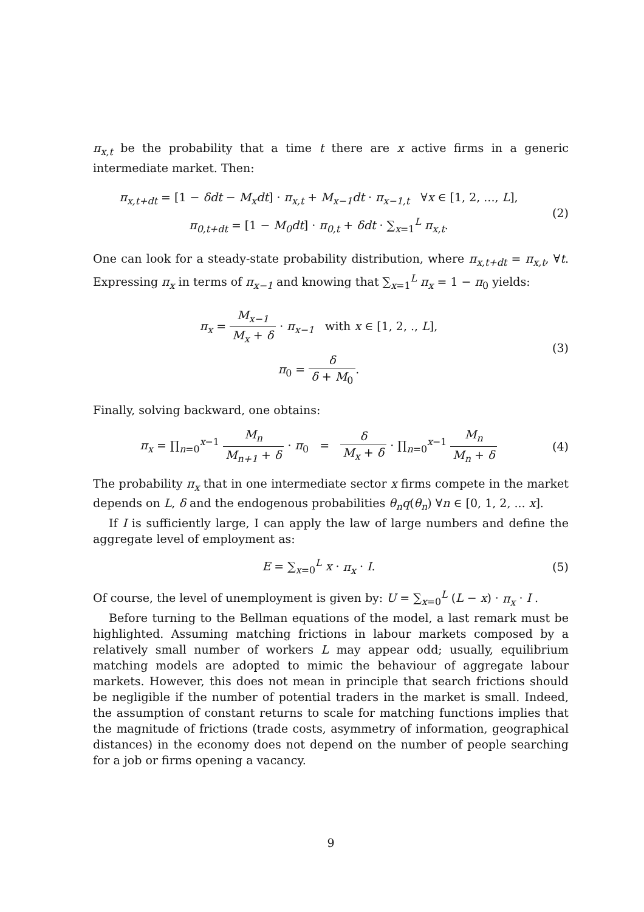π<sub>x,t</sub> be the probability that a time t there are x active firms in a generic intermediate market. Then:
π<sub>x,t+dt</sub> = [1 − δdt − M<sub>x</sub>dt] · π<sub>x,t</sub> + M<sub>x−1</sub>dt · π<sub>x−1,t</sub> ∀x ∈ [1, 2, ..., L],
π<sub>0,t+dt</sub> = [1 − M<sub>0</sub>dt] · π<sub>0,t</sub> + δdt · ∑<sub>x=1</sub><sup>L</sup> π<sub>x,t</sub>.
(2)
One can look for a steady-state probability distribution, where π<sub>x,t+dt</sub> = π<sub>x,t</sub>, ∀t. Expressing π<sub>x</sub> in terms of π<sub>x−1</sub> and knowing that ∑<sub>x=1</sub><sup>L</sup> π<sub>x</sub> = 1 − π<sub>0</sub> yields:
π<sub>x</sub> = M<sub>x−1</sub> M<sub>x</sub> + δ · π<sub>x−1</sub> with x ∈ [1, 2, ., L],
π<sub>0</sub> = δ δ + M<sub>0</sub>.
(3)
Finally, solving backward, one obtains:
π<sub>x</sub> = ∏<sub>n=0</sub><sup>x−1</sup> M<sub>n</sub> M<sub>n+1</sub> + δ · π<sub>0</sub> = δ M<sub>x</sub> + δ · ∏<sub>n=0</sub><sup>x−1</sup> M<sub>n</sub> M<sub>n</sub> + δ
(4)
The probability π<sub>x</sub> that in one intermediate sector x firms compete in the market depends on L, δ and the endogenous probabilities θ<sub>n</sub>q(θ<sub>n</sub>) ∀n ∈ [0, 1, 2, ... x].
If I is sufficiently large, I can apply the law of large numbers and define the aggregate level of employment as:
E = ∑<sub>x=0</sub><sup>L</sup> x · π<sub>x</sub> · I. (5)
Of course, the level of unemployment is given by: U = ∑<sub>x=0</sub><sup>L</sup> (L − x) · π<sub>x</sub> · I .
Before turning to the Bellman equations of the model, a last remark must be highlighted. Assuming matching frictions in labour markets composed by a relatively small number of workers L may appear odd; usually, equilibrium matching models are adopted to mimic the behaviour of aggregate labour markets. However, this does not mean in principle that search frictions should be negligible if the number of potential traders in the market is small. Indeed, the assumption of constant returns to scale for matching functions implies that the magnitude of frictions (trade costs, asymmetry of information, geographical distances) in the economy does not depend on the number of people searching for a job or firms opening a vacancy.
9